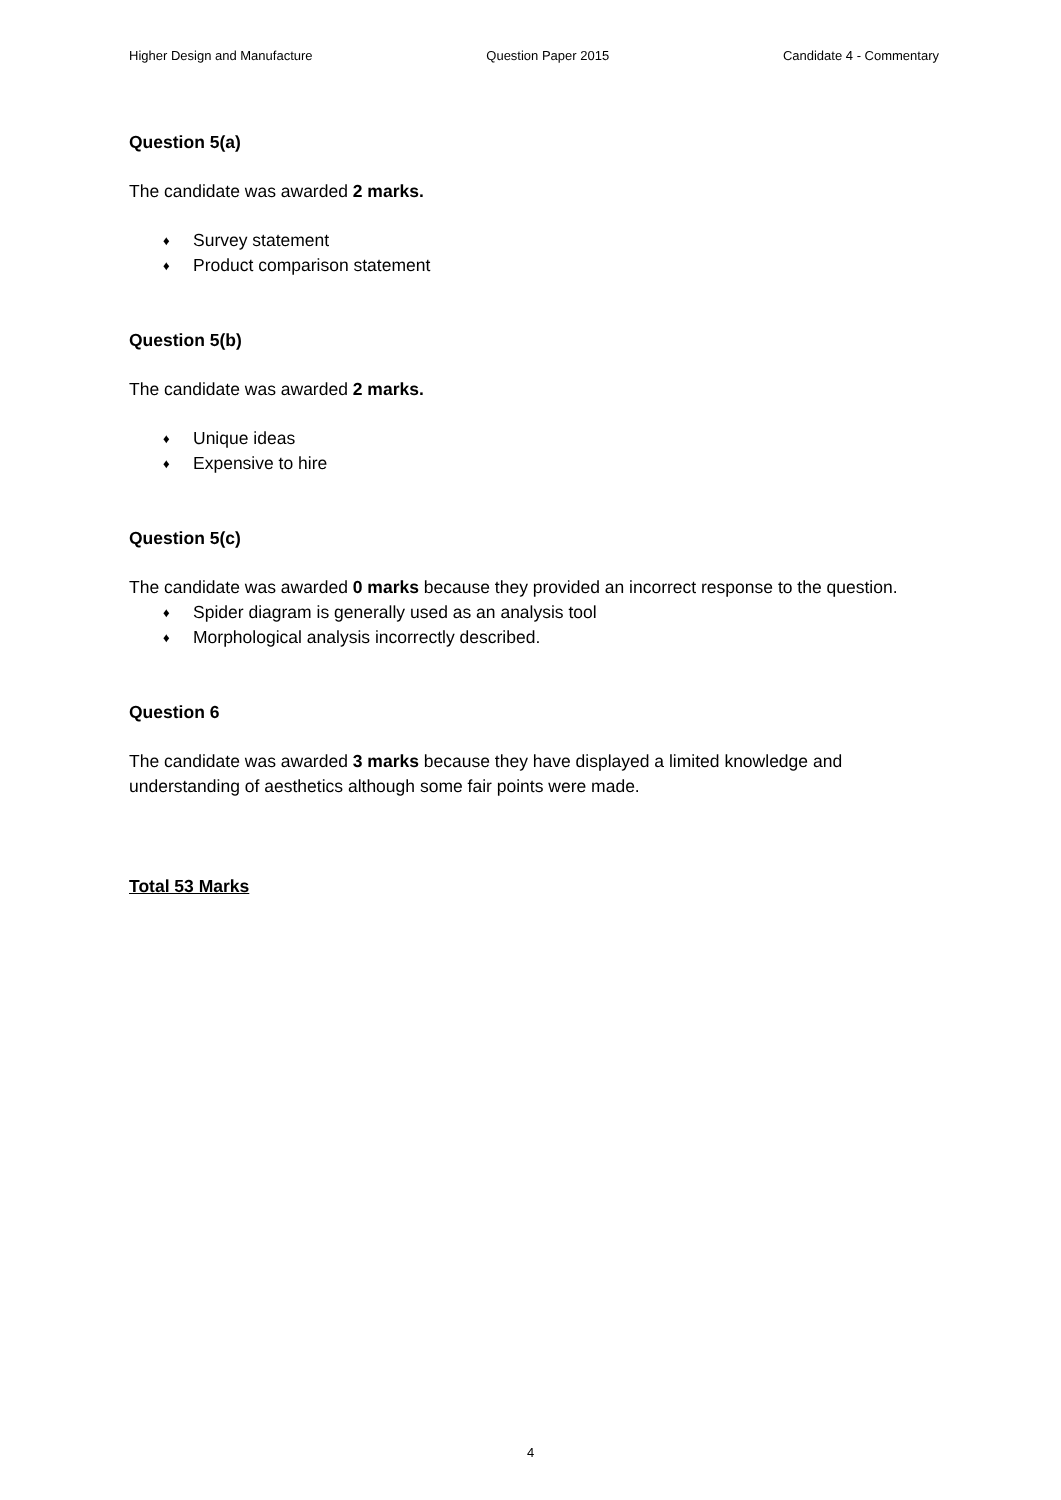Higher Design and Manufacture Question Paper 2015 Candidate 4 - Commentary
Question 5(a)
The candidate was awarded 2 marks.
♦ Survey statement
♦ Product comparison statement
Question 5(b)
The candidate was awarded 2 marks.
♦ Unique ideas
♦ Expensive to hire
Question 5(c)
The candidate was awarded 0 marks because they provided an incorrect response to the question.
♦ Spider diagram is generally used as an analysis tool
♦ Morphological analysis incorrectly described.
Question 6
The candidate was awarded 3 marks because they have displayed a limited knowledge and understanding of aesthetics although some fair points were made.
Total 53 Marks
4